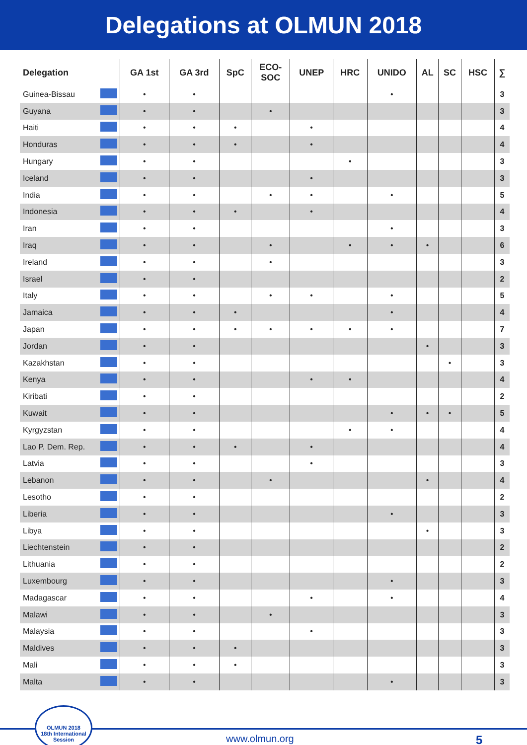Delegations at OLMUN 2018
| Delegation | | GA 1st | GA 3rd | SpC | ECO- SOC | UNEP | HRC | UNIDO | AL | SC | HSC | ∑ |
| --- | --- | --- | --- | --- | --- | --- | --- | --- | --- | --- | --- | --- |
| Guinea-Bissau | | • | • | | | | | • | | | | 3 |
| Guyana | | • | • | | • | | | | | | | 3 |
| Haiti | | • | • | • | | • | | | | | | 4 |
| Honduras | | • | • | • | | • | | | | | | 4 |
| Hungary | | • | • | | | | • | | | | | 3 |
| Iceland | | • | • | | | • | | | | | | 3 |
| India | | • | • | | • | • | | • | | | | 5 |
| Indonesia | | • | • | • | | • | | | | | | 4 |
| Iran | | • | • | | | | | • | | | | 3 |
| Iraq | | • | • | | • | | • | • | • | | | 6 |
| Ireland | | • | • | | • | | | | | | | 3 |
| Israel | | • | • | | | | | | | | | 2 |
| Italy | | • | • | | • | • | | • | | | | 5 |
| Jamaica | | • | • | • | | | | • | | | | 4 |
| Japan | | • | • | • | • | • | • | • | | | | 7 |
| Jordan | | • | • | | | | | | • | | | 3 |
| Kazakhstan | | • | • | | | | | | | • | | 3 |
| Kenya | | • | • | | | • | • | | | | | 4 |
| Kiribati | | • | • | | | | | | | | | 2 |
| Kuwait | | • | • | | | | | • | • | • | | 5 |
| Kyrgyzstan | | • | • | | | | • | • | | | | 4 |
| Lao P. Dem. Rep. | | • | • | • | | • | | | | | | 4 |
| Latvia | | • | • | | | • | | | | | | 3 |
| Lebanon | | • | • | | • | | | | • | | | 4 |
| Lesotho | | • | • | | | | | | | | | 2 |
| Liberia | | • | • | | | | | • | | | | 3 |
| Libya | | • | • | | | | | | • | | | 3 |
| Liechtenstein | | • | • | | | | | | | | | 2 |
| Lithuania | | • | • | | | | | | | | | 2 |
| Luxembourg | | • | • | | | | | • | | | | 3 |
| Madagascar | | • | • | | | • | | • | | | | 4 |
| Malawi | | • | • | | • | | | | | | | 3 |
| Malaysia | | • | • | | | • | | | | | | 3 |
| Maldives | | • | • | • | | | | | | | | 3 |
| Mali | | • | • | • | | | | | | | | 3 |
| Malta | | • | • | | | | | • | | | | 3 |
OLMUN 2018
18th International Session
www.olmun.org 5